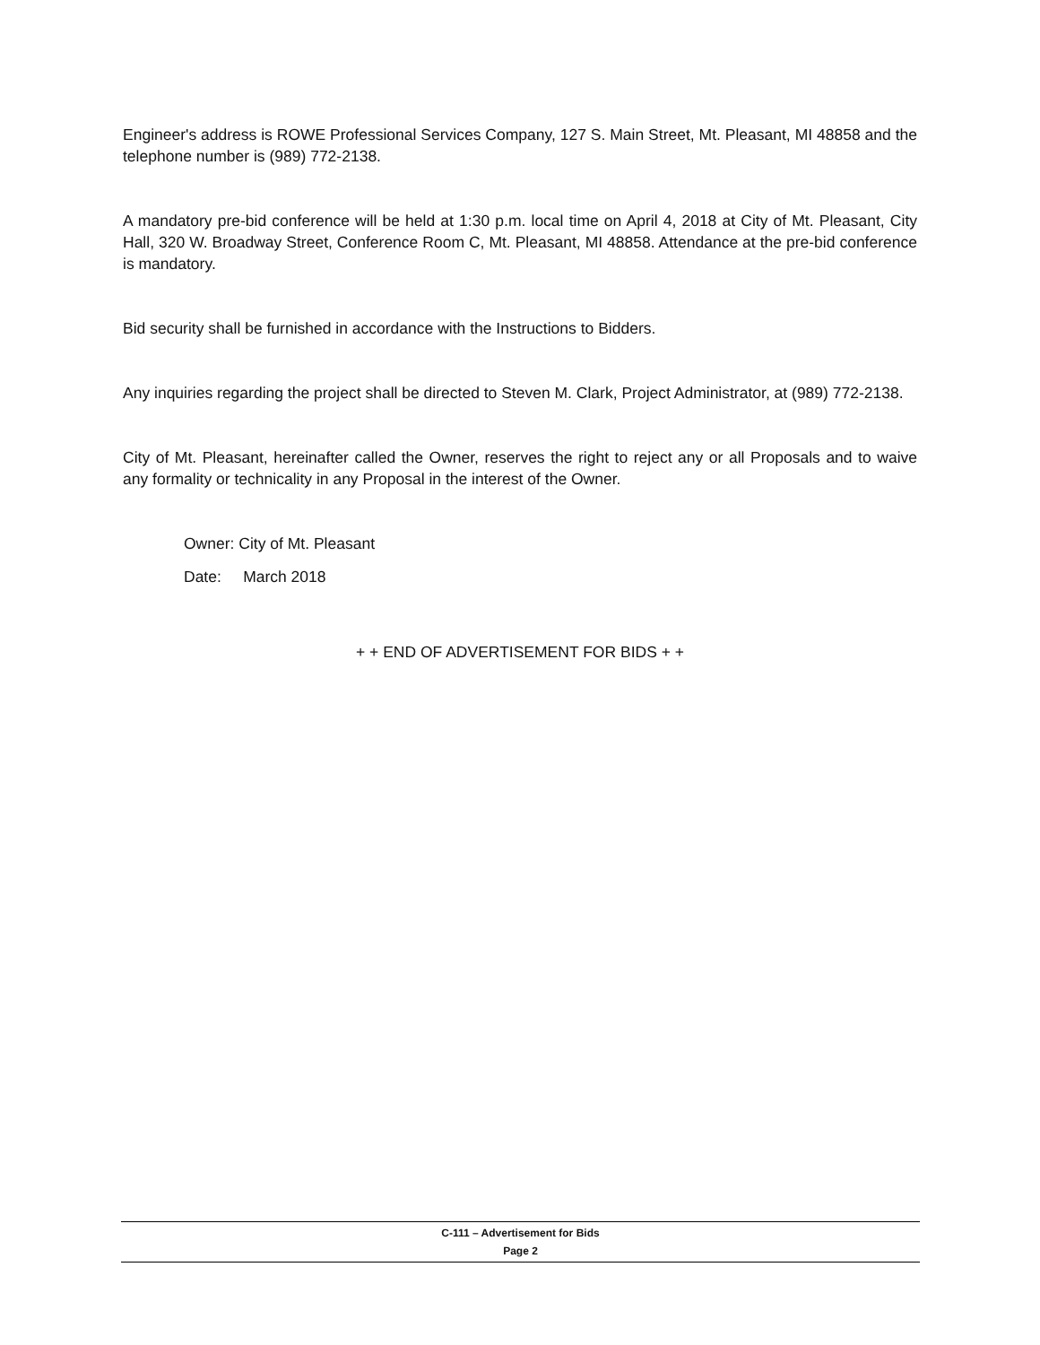Engineer's address is ROWE Professional Services Company, 127 S. Main Street, Mt. Pleasant, MI 48858 and the telephone number is (989) 772-2138.
A mandatory pre-bid conference will be held at 1:30 p.m. local time on April 4, 2018 at City of Mt. Pleasant, City Hall, 320 W. Broadway Street, Conference Room C, Mt. Pleasant, MI 48858. Attendance at the pre-bid conference is mandatory.
Bid security shall be furnished in accordance with the Instructions to Bidders.
Any inquiries regarding the project shall be directed to Steven M. Clark, Project Administrator, at (989) 772-2138.
City of Mt. Pleasant, hereinafter called the Owner, reserves the right to reject any or all Proposals and to waive any formality or technicality in any Proposal in the interest of the Owner.
Owner: City of Mt. Pleasant
Date: March 2018
+ + END OF ADVERTISEMENT FOR BIDS + +
C-111 – Advertisement for Bids
Page 2